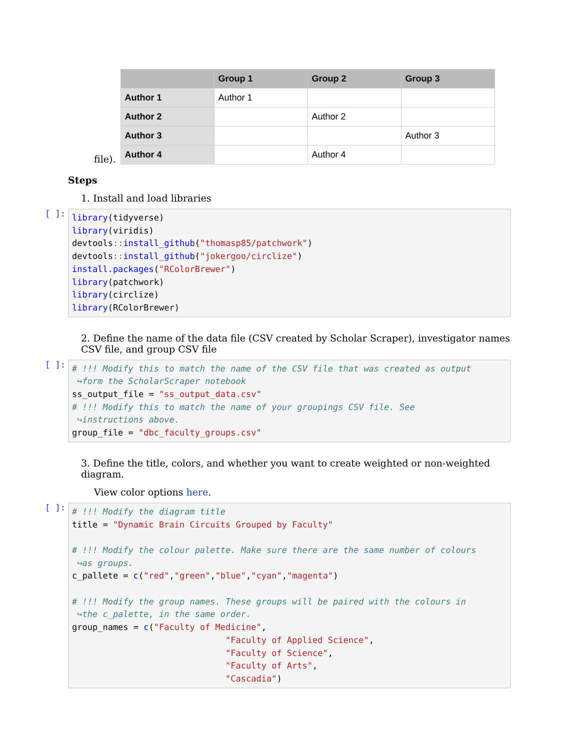file).
| | Group 1 | Group 2 | Group 3 |
| --- | --- | --- | --- |
| Author 1 | Author 1 | | |
| Author 2 | | Author 2 | |
| Author 3 | | | Author 3 |
| Author 4 | | Author 4 | |
Steps
1. Install and load libraries
[ ]:
library(tidyverse)
library(viridis)
devtools:: install_github("thomasp85/patchwork")
devtools:: install_github("jokergoo/circlize")
install.packages("RColorBrewer")
library(patchwork)
library(circlize)
library(RColorBrewer)
2. Define the name of the data file (CSV created by Scholar Scraper), investigator names CSV file, and group CSV file
[ ]:
# !!! Modify this to match the name of the CSV file that was created as output
 ↪form the ScholarScraper notebook
ss_output_file = "ss_output_data.csv"
# !!! Modify this to match the name of your groupings CSV file. See
 ↪instructions above.
group_file = "dbc_faculty_groups.csv"
3. Define the title, colors, and whether you want to create weighted or non-weighted diagram.
View color options here.
[ ]:
# !!! Modify the diagram title
title = "Dynamic Brain Circuits Grouped by Faculty"

# !!! Modify the colour palette. Make sure there are the same number of colours
 ↪as groups.
c_pallete = c("red","green","blue","cyan","magenta")

# !!! Modify the group names. These groups will be paired with the colours in
 ↪the c_palette, in the same order.
group_names = c("Faculty of Medicine",
                              "Faculty of Applied Science",
                              "Faculty of Science",
                              "Faculty of Arts",
                              "Cascadia")